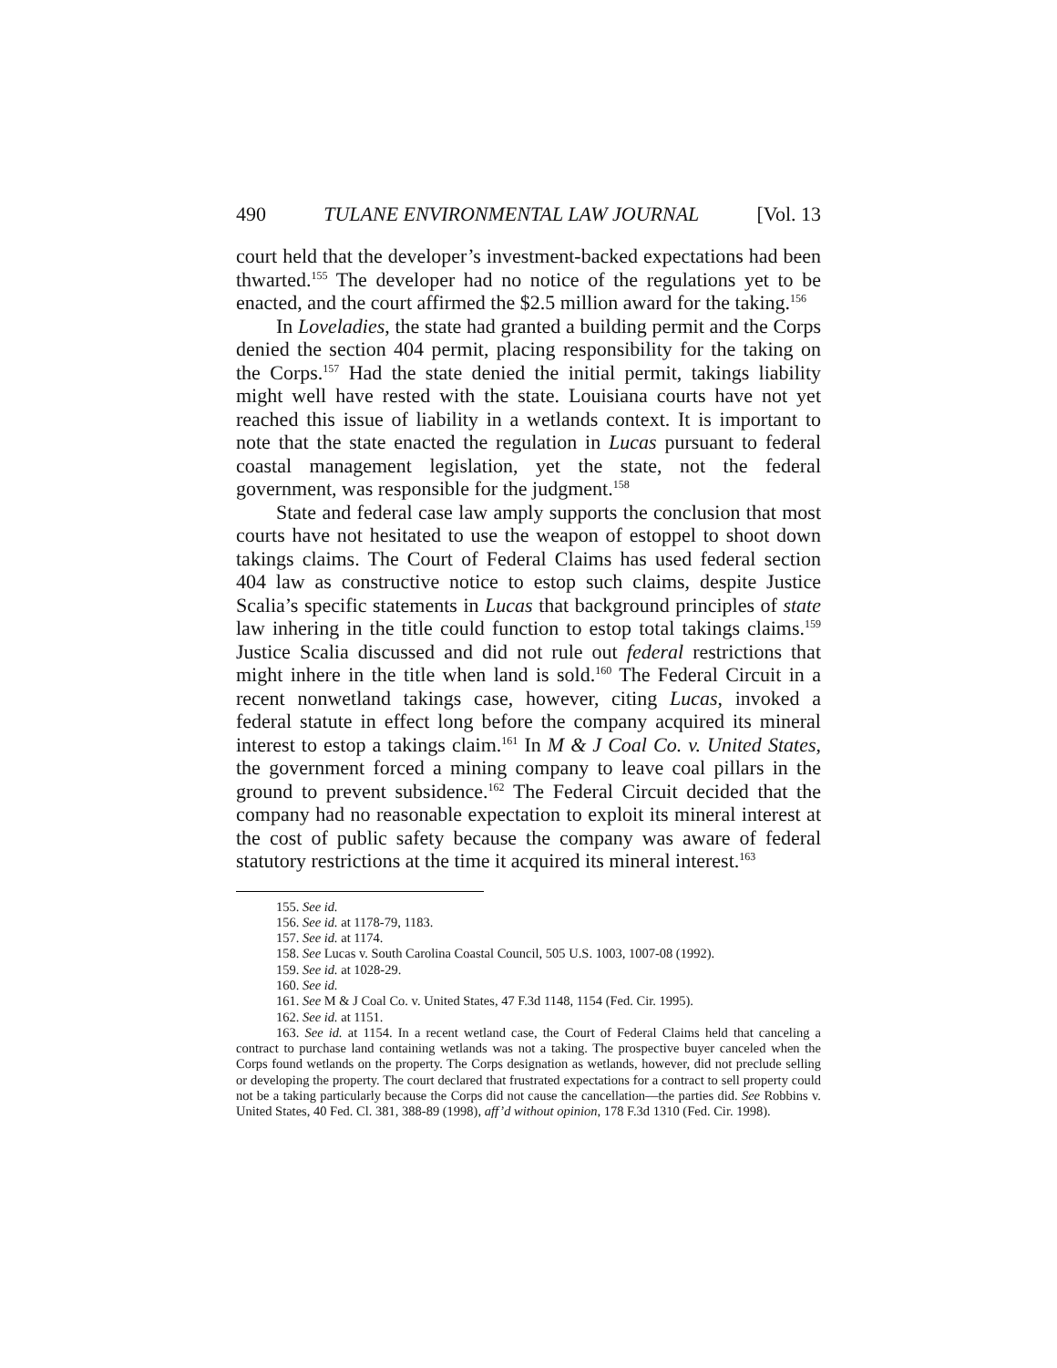490 TULANE ENVIRONMENTAL LAW JOURNAL [Vol. 13
court held that the developer’s investment-backed expectations had been thwarted.<sup>155</sup> The developer had no notice of the regulations yet to be enacted, and the court affirmed the $2.5 million award for the taking.<sup>156</sup>
In Loveladies, the state had granted a building permit and the Corps denied the section 404 permit, placing responsibility for the taking on the Corps.<sup>157</sup> Had the state denied the initial permit, takings liability might well have rested with the state. Louisiana courts have not yet reached this issue of liability in a wetlands context. It is important to note that the state enacted the regulation in Lucas pursuant to federal coastal management legislation, yet the state, not the federal government, was responsible for the judgment.<sup>158</sup>
State and federal case law amply supports the conclusion that most courts have not hesitated to use the weapon of estoppel to shoot down takings claims. The Court of Federal Claims has used federal section 404 law as constructive notice to estop such claims, despite Justice Scalia’s specific statements in Lucas that background principles of state law inhering in the title could function to estop total takings claims.<sup>159</sup> Justice Scalia discussed and did not rule out federal restrictions that might inhere in the title when land is sold.<sup>160</sup> The Federal Circuit in a recent nonwetland takings case, however, citing Lucas, invoked a federal statute in effect long before the company acquired its mineral interest to estop a takings claim.<sup>161</sup> In M & J Coal Co. v. United States, the government forced a mining company to leave coal pillars in the ground to prevent subsidence.<sup>162</sup> The Federal Circuit decided that the company had no reasonable expectation to exploit its mineral interest at the cost of public safety because the company was aware of federal statutory restrictions at the time it acquired its mineral interest.<sup>163</sup>
155. See id.
156. See id. at 1178-79, 1183.
157. See id. at 1174.
158. See Lucas v. South Carolina Coastal Council, 505 U.S. 1003, 1007-08 (1992).
159. See id. at 1028-29.
160. See id.
161. See M & J Coal Co. v. United States, 47 F.3d 1148, 1154 (Fed. Cir. 1995).
162. See id. at 1151.
163. See id. at 1154. In a recent wetland case, the Court of Federal Claims held that canceling a contract to purchase land containing wetlands was not a taking. The prospective buyer canceled when the Corps found wetlands on the property. The Corps designation as wetlands, however, did not preclude selling or developing the property. The court declared that frustrated expectations for a contract to sell property could not be a taking particularly because the Corps did not cause the cancellation—the parties did. See Robbins v. United States, 40 Fed. Cl. 381, 388-89 (1998), aff’d without opinion, 178 F.3d 1310 (Fed. Cir. 1998).